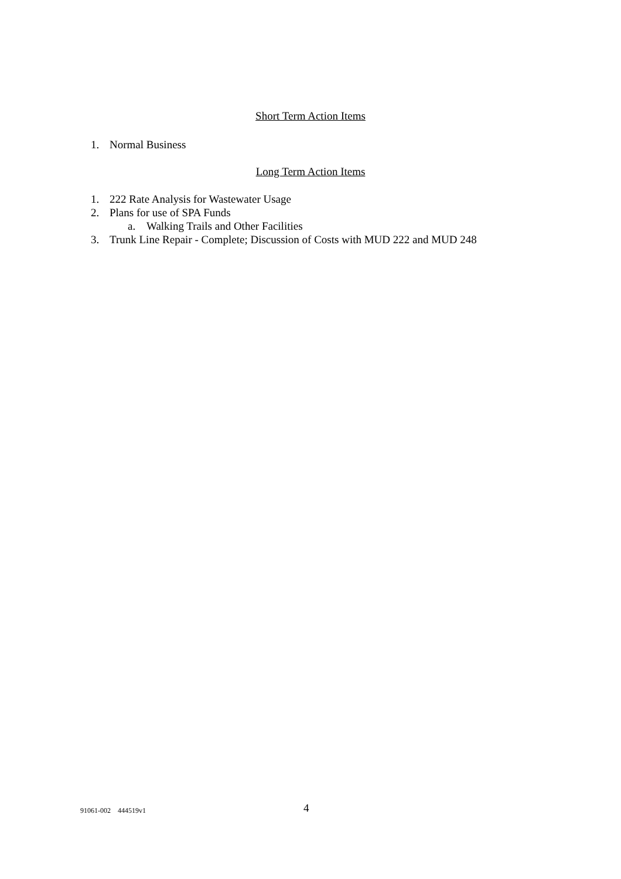Short Term Action Items
1. Normal Business
Long Term Action Items
1. 222 Rate Analysis for Wastewater Usage
2. Plans for use of SPA Funds
a. Walking Trails and Other Facilities
3. Trunk Line Repair - Complete; Discussion of Costs with MUD 222 and MUD 248
91061-002 444519v1 4